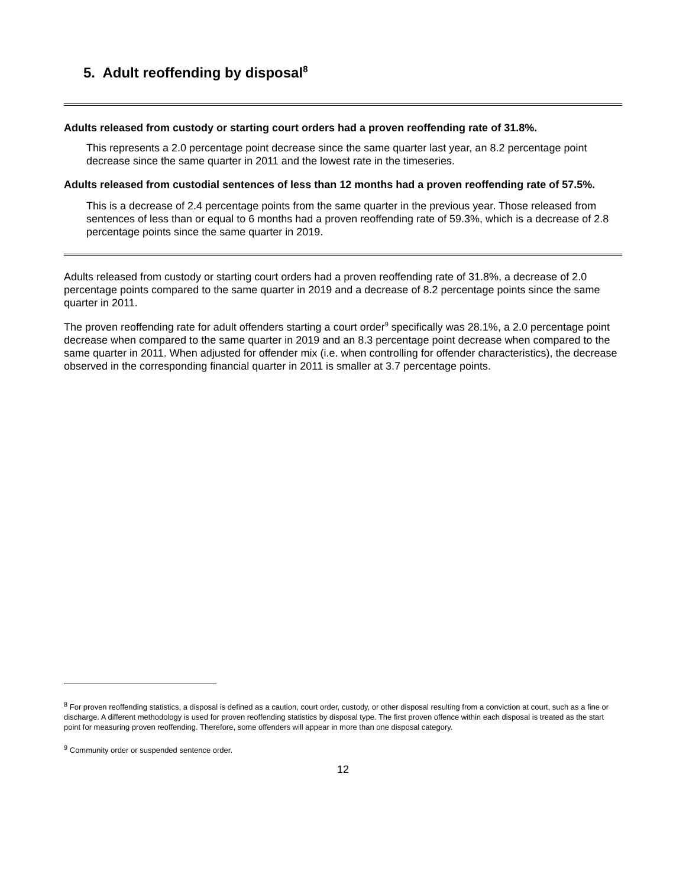5. Adult reoffending by disposal<sup>8</sup>
Adults released from custody or starting court orders had a proven reoffending rate of 31.8%.
This represents a 2.0 percentage point decrease since the same quarter last year, an 8.2 percentage point decrease since the same quarter in 2011 and the lowest rate in the timeseries.
Adults released from custodial sentences of less than 12 months had a proven reoffending rate of 57.5%.
This is a decrease of 2.4 percentage points from the same quarter in the previous year. Those released from sentences of less than or equal to 6 months had a proven reoffending rate of 59.3%, which is a decrease of 2.8 percentage points since the same quarter in 2019.
Adults released from custody or starting court orders had a proven reoffending rate of 31.8%, a decrease of 2.0 percentage points compared to the same quarter in 2019 and a decrease of 8.2 percentage points since the same quarter in 2011.
The proven reoffending rate for adult offenders starting a court order<sup>9</sup> specifically was 28.1%, a 2.0 percentage point decrease when compared to the same quarter in 2019 and an 8.3 percentage point decrease when compared to the same quarter in 2011. When adjusted for offender mix (i.e. when controlling for offender characteristics), the decrease observed in the corresponding financial quarter in 2011 is smaller at 3.7 percentage points.
<sup>8</sup> For proven reoffending statistics, a disposal is defined as a caution, court order, custody, or other disposal resulting from a conviction at court, such as a fine or discharge. A different methodology is used for proven reoffending statistics by disposal type. The first proven offence within each disposal is treated as the start point for measuring proven reoffending. Therefore, some offenders will appear in more than one disposal category.
<sup>9</sup> Community order or suspended sentence order.
12